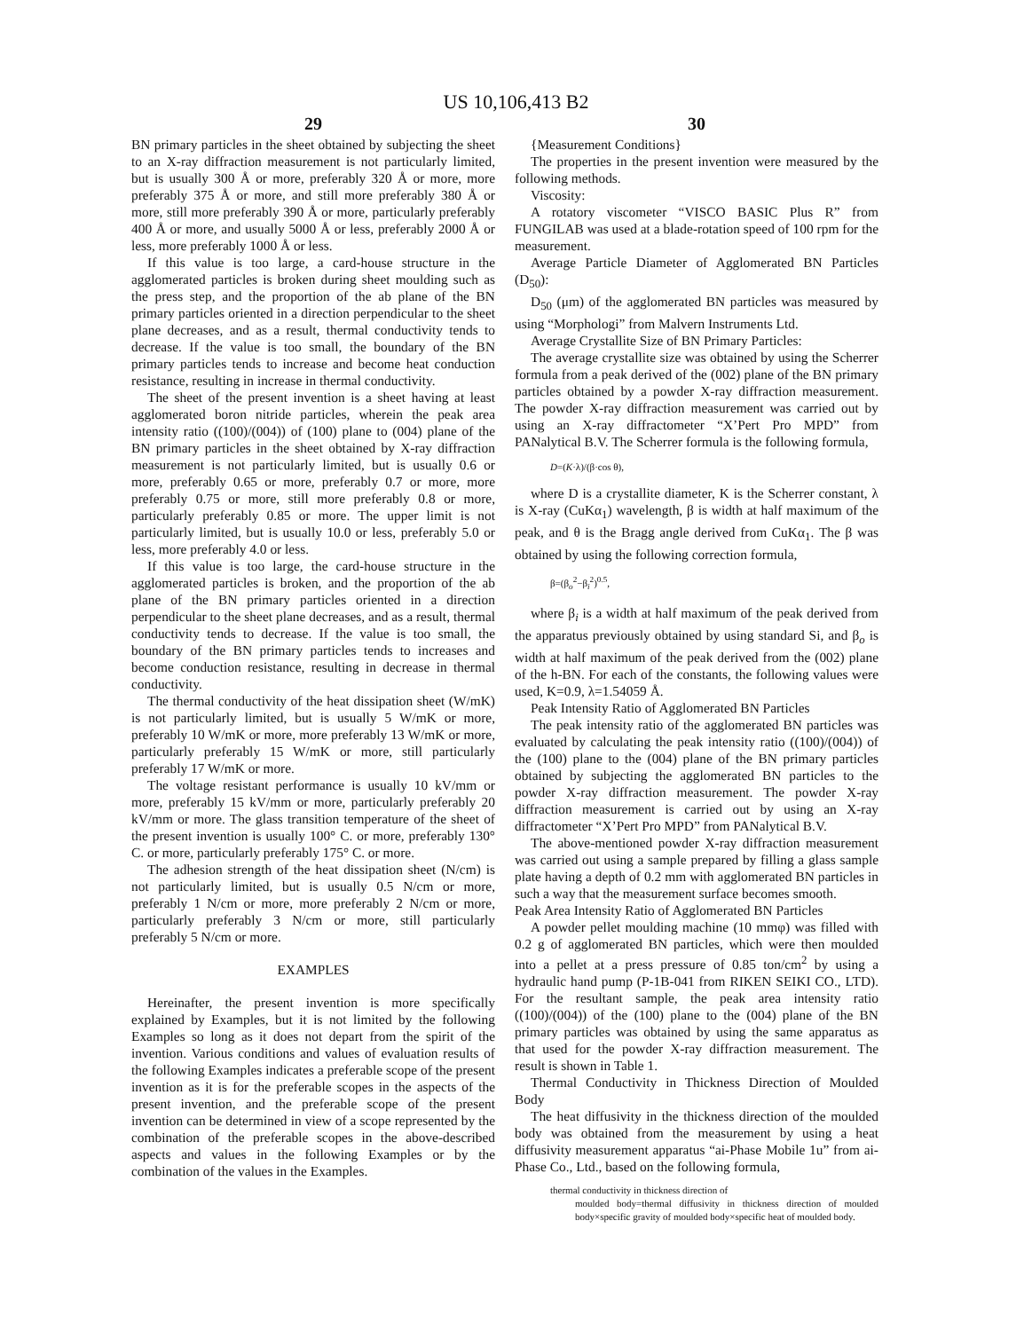US 10,106,413 B2
29
BN primary particles in the sheet obtained by subjecting the sheet to an X-ray diffraction measurement is not particularly limited, but is usually 300 Å or more, preferably 320 Å or more, more preferably 375 Å or more, and still more preferably 380 Å or more, still more preferably 390 Å or more, particularly preferably 400 Å or more, and usually 5000 Å or less, preferably 2000 Å or less, more preferably 1000 Å or less.
If this value is too large, a card-house structure in the agglomerated particles is broken during sheet moulding such as the press step, and the proportion of the ab plane of the BN primary particles oriented in a direction perpendicular to the sheet plane decreases, and as a result, thermal conductivity tends to decrease. If the value is too small, the boundary of the BN primary particles tends to increase and become heat conduction resistance, resulting in increase in thermal conductivity.
The sheet of the present invention is a sheet having at least agglomerated boron nitride particles, wherein the peak area intensity ratio ((100)/(004)) of (100) plane to (004) plane of the BN primary particles in the sheet obtained by X-ray diffraction measurement is not particularly limited, but is usually 0.6 or more, preferably 0.65 or more, preferably 0.7 or more, more preferably 0.75 or more, still more preferably 0.8 or more, particularly preferably 0.85 or more. The upper limit is not particularly limited, but is usually 10.0 or less, preferably 5.0 or less, more preferably 4.0 or less.
If this value is too large, the card-house structure in the agglomerated particles is broken, and the proportion of the ab plane of the BN primary particles oriented in a direction perpendicular to the sheet plane decreases, and as a result, thermal conductivity tends to decrease. If the value is too small, the boundary of the BN primary particles tends to increases and become conduction resistance, resulting in decrease in thermal conductivity.
The thermal conductivity of the heat dissipation sheet (W/mK) is not particularly limited, but is usually 5 W/mK or more, preferably 10 W/mK or more, more preferably 13 W/mK or more, particularly preferably 15 W/mK or more, still particularly preferably 17 W/mK or more.
The voltage resistant performance is usually 10 kV/mm or more, preferably 15 kV/mm or more, particularly preferably 20 kV/mm or more. The glass transition temperature of the sheet of the present invention is usually 100° C. or more, preferably 130° C. or more, particularly preferably 175° C. or more.
The adhesion strength of the heat dissipation sheet (N/cm) is not particularly limited, but is usually 0.5 N/cm or more, preferably 1 N/cm or more, more preferably 2 N/cm or more, particularly preferably 3 N/cm or more, still particularly preferably 5 N/cm or more.
EXAMPLES
Hereinafter, the present invention is more specifically explained by Examples, but it is not limited by the following Examples so long as it does not depart from the spirit of the invention. Various conditions and values of evaluation results of the following Examples indicates a preferable scope of the present invention as it is for the preferable scopes in the aspects of the present invention, and the preferable scope of the present invention can be determined in view of a scope represented by the combination of the preferable scopes in the above-described aspects and values in the following Examples or by the combination of the values in the Examples.
30
{Measurement Conditions}
The properties in the present invention were measured by the following methods.
Viscosity:
A rotatory viscometer “VISCO BASIC Plus R” from FUNGILAB was used at a blade-rotation speed of 100 rpm for the measurement.
Average Particle Diameter of Agglomerated BN Particles (D<sub>50</sub>):
D<sub>50</sub> (μm) of the agglomerated BN particles was measured by using “Morphologi” from Malvern Instruments Ltd.
Average Crystallite Size of BN Primary Particles:
The average crystallite size was obtained by using the Scherrer formula from a peak derived of the (002) plane of the BN primary particles obtained by a powder X-ray diffraction measurement. The powder X-ray diffraction measurement was carried out by using an X-ray diffractometer “X’Pert Pro MPD” from PANalytical B.V. The Scherrer formula is the following formula,
D=(K·λ)/(β·cos θ),
where D is a crystallite diameter, K is the Scherrer constant, λ is X-ray (CuKα<sub>1</sub>) wavelength, β is width at half maximum of the peak, and θ is the Bragg angle derived from CuKα<sub>1</sub>. The β was obtained by using the following correction formula,
β=(β<sub>o</sub><sup>2</sup>−β<sub>i</sub><sup>2</sup>)<sup>0.5</sup>,
where β<sub>i</sub> is a width at half maximum of the peak derived from the apparatus previously obtained by using standard Si, and β<sub>o</sub> is width at half maximum of the peak derived from the (002) plane of the h-BN. For each of the constants, the following values were used, K=0.9, λ=1.54059 Å.
Peak Intensity Ratio of Agglomerated BN Particles
The peak intensity ratio of the agglomerated BN particles was evaluated by calculating the peak intensity ratio ((100)/(004)) of the (100) plane to the (004) plane of the BN primary particles obtained by subjecting the agglomerated BN particles to the powder X-ray diffraction measurement. The powder X-ray diffraction measurement is carried out by using an X-ray diffractometer “X’Pert Pro MPD” from PANalytical B.V.
The above-mentioned powder X-ray diffraction measurement was carried out using a sample prepared by filling a glass sample plate having a depth of 0.2 mm with agglomerated BN particles in such a way that the measurement surface becomes smooth.
Peak Area Intensity Ratio of Agglomerated BN Particles
A powder pellet moulding machine (10 mmφ) was filled with 0.2 g of agglomerated BN particles, which were then moulded into a pellet at a press pressure of 0.85 ton/cm<sup>2</sup> by using a hydraulic hand pump (P-1B-041 from RIKEN SEIKI CO., LTD). For the resultant sample, the peak area intensity ratio ((100)/(004)) of the (100) plane to the (004) plane of the BN primary particles was obtained by using the same apparatus as that used for the powder X-ray diffraction measurement. The result is shown in Table 1.
Thermal Conductivity in Thickness Direction of Moulded Body
The heat diffusivity in the thickness direction of the moulded body was obtained from the measurement by using a heat diffusivity measurement apparatus “ai-Phase Mobile 1u” from ai-Phase Co., Ltd., based on the following formula,
thermal conductivity in thickness direction of
moulded body=thermal diffusivity in thickness direction of moulded body×specific gravity of moulded body×specific heat of moulded body.